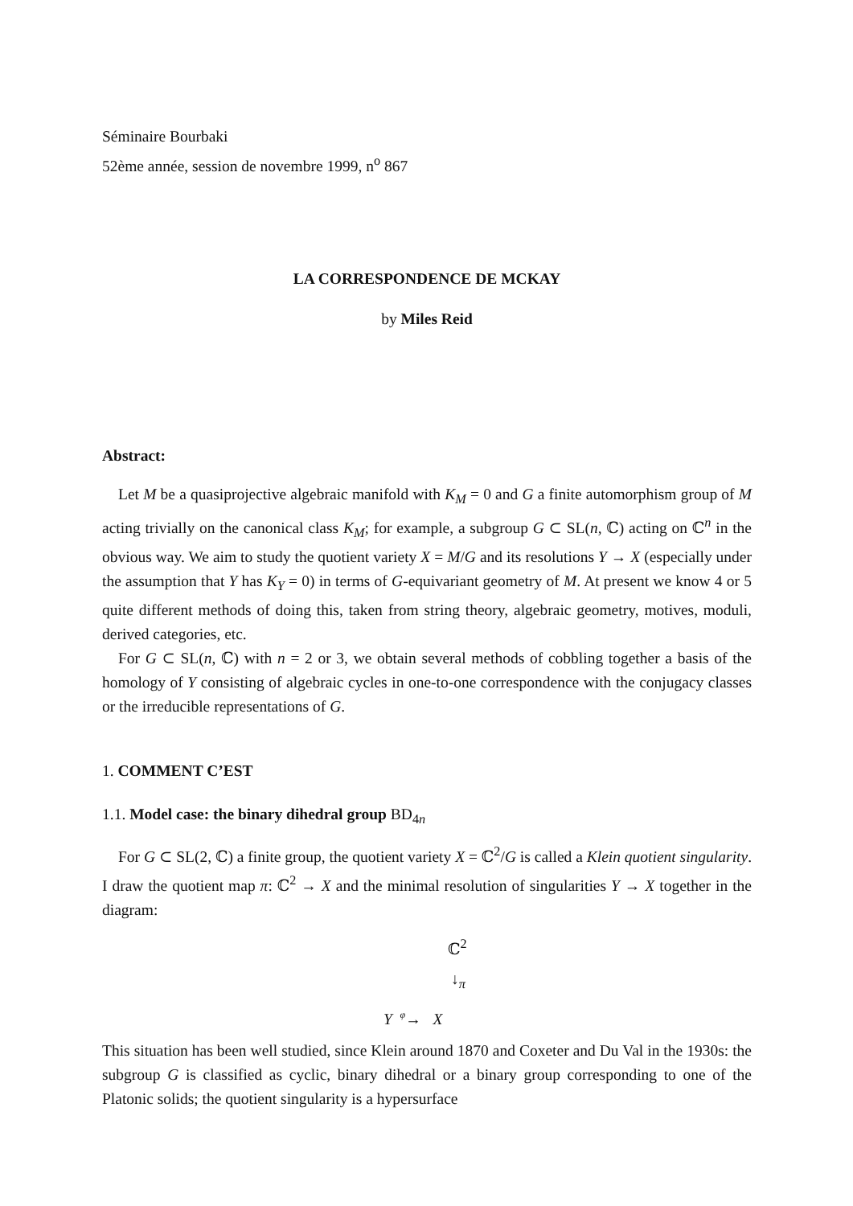Séminaire Bourbaki
52ème année, session de novembre 1999, n<sup>o</sup> 867
LA CORRESPONDENCE DE MCKAY
by Miles Reid
Abstract:
Let M be a quasiprojective algebraic manifold with K<sub>M</sub> = 0 and G a finite automorphism group of M acting trivially on the canonical class K<sub>M</sub>; for example, a subgroup G ⊂ SL(n, ℂ) acting on ℂ<sup>n</sup> in the obvious way. We aim to study the quotient variety X = M/G and its resolutions Y → X (especially under the assumption that Y has K<sub>Y</sub> = 0) in terms of G-equivariant geometry of M. At present we know 4 or 5 quite different methods of doing this, taken from string theory, algebraic geometry, motives, moduli, derived categories, etc.
For G ⊂ SL(n, ℂ) with n = 2 or 3, we obtain several methods of cobbling together a basis of the homology of Y consisting of algebraic cycles in one-to-one correspondence with the conjugacy classes or the irreducible representations of G.
1. COMMENT C’EST
1.1. Model case: the binary dihedral group BD<sub>4n</sub>
For G ⊂ SL(2, ℂ) a finite group, the quotient variety X = ℂ<sup>2</sup>/G is called a Klein quotient singularity. I draw the quotient map π: ℂ<sup>2</sup> → X and the minimal resolution of singularities Y → X together in the diagram:
ℂ<sup>2</sup>
↓<sub>π</sub>
Y <sup>φ</sup>→ X
This situation has been well studied, since Klein around 1870 and Coxeter and Du Val in the 1930s: the subgroup G is classified as cyclic, binary dihedral or a binary group corresponding to one of the Platonic solids; the quotient singularity is a hypersurface